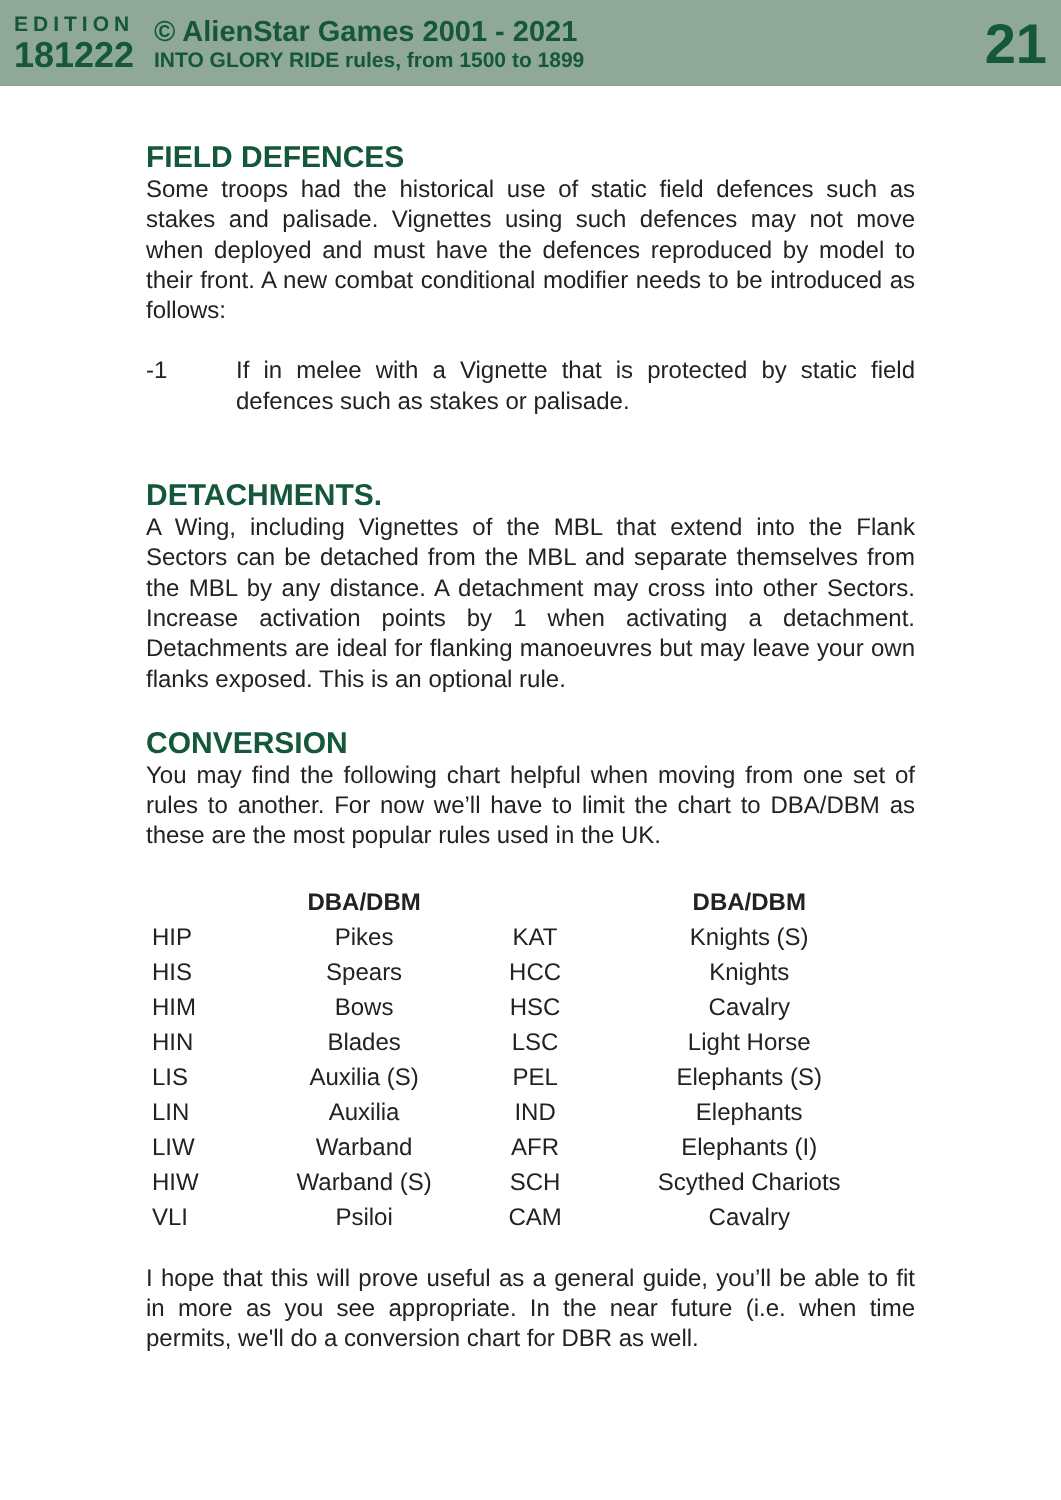EDITION
181222
© AlienStar Games 2001 - 2021
INTO GLORY RIDE rules, from 1500 to 1899
21
FIELD DEFENCES
Some troops had the historical use of static field defences such as stakes and palisade. Vignettes using such defences may not move when deployed and must have the defences reproduced by model to their front. A new combat conditional modifier needs to be introduced as follows:
-1 If in melee with a Vignette that is protected by static field defences such as stakes or palisade.
DETACHMENTS.
A Wing, including Vignettes of the MBL that extend into the Flank Sectors can be detached from the MBL and separate themselves from the MBL by any distance. A detachment may cross into other Sectors. Increase activation points by 1 when activating a detachment. Detachments are ideal for flanking manoeuvres but may leave your own flanks exposed. This is an optional rule.
CONVERSION
You may find the following chart helpful when moving from one set of rules to another. For now we’ll have to limit the chart to DBA/DBM as these are the most popular rules used in the UK.
| | DBA/DBM | | DBA/DBM |
| --- | --- | --- | --- |
| HIP | Pikes | KAT | Knights (S) |
| HIS | Spears | HCC | Knights |
| HIM | Bows | HSC | Cavalry |
| HIN | Blades | LSC | Light Horse |
| LIS | Auxilia (S) | PEL | Elephants (S) |
| LIN | Auxilia | IND | Elephants |
| LIW | Warband | AFR | Elephants (I) |
| HIW | Warband (S) | SCH | Scythed Chariots |
| VLI | Psiloi | CAM | Cavalry |
I hope that this will prove useful as a general guide, you’ll be able to fit in more as you see appropriate. In the near future (i.e. when time permits, we'll do a conversion chart for DBR as well.